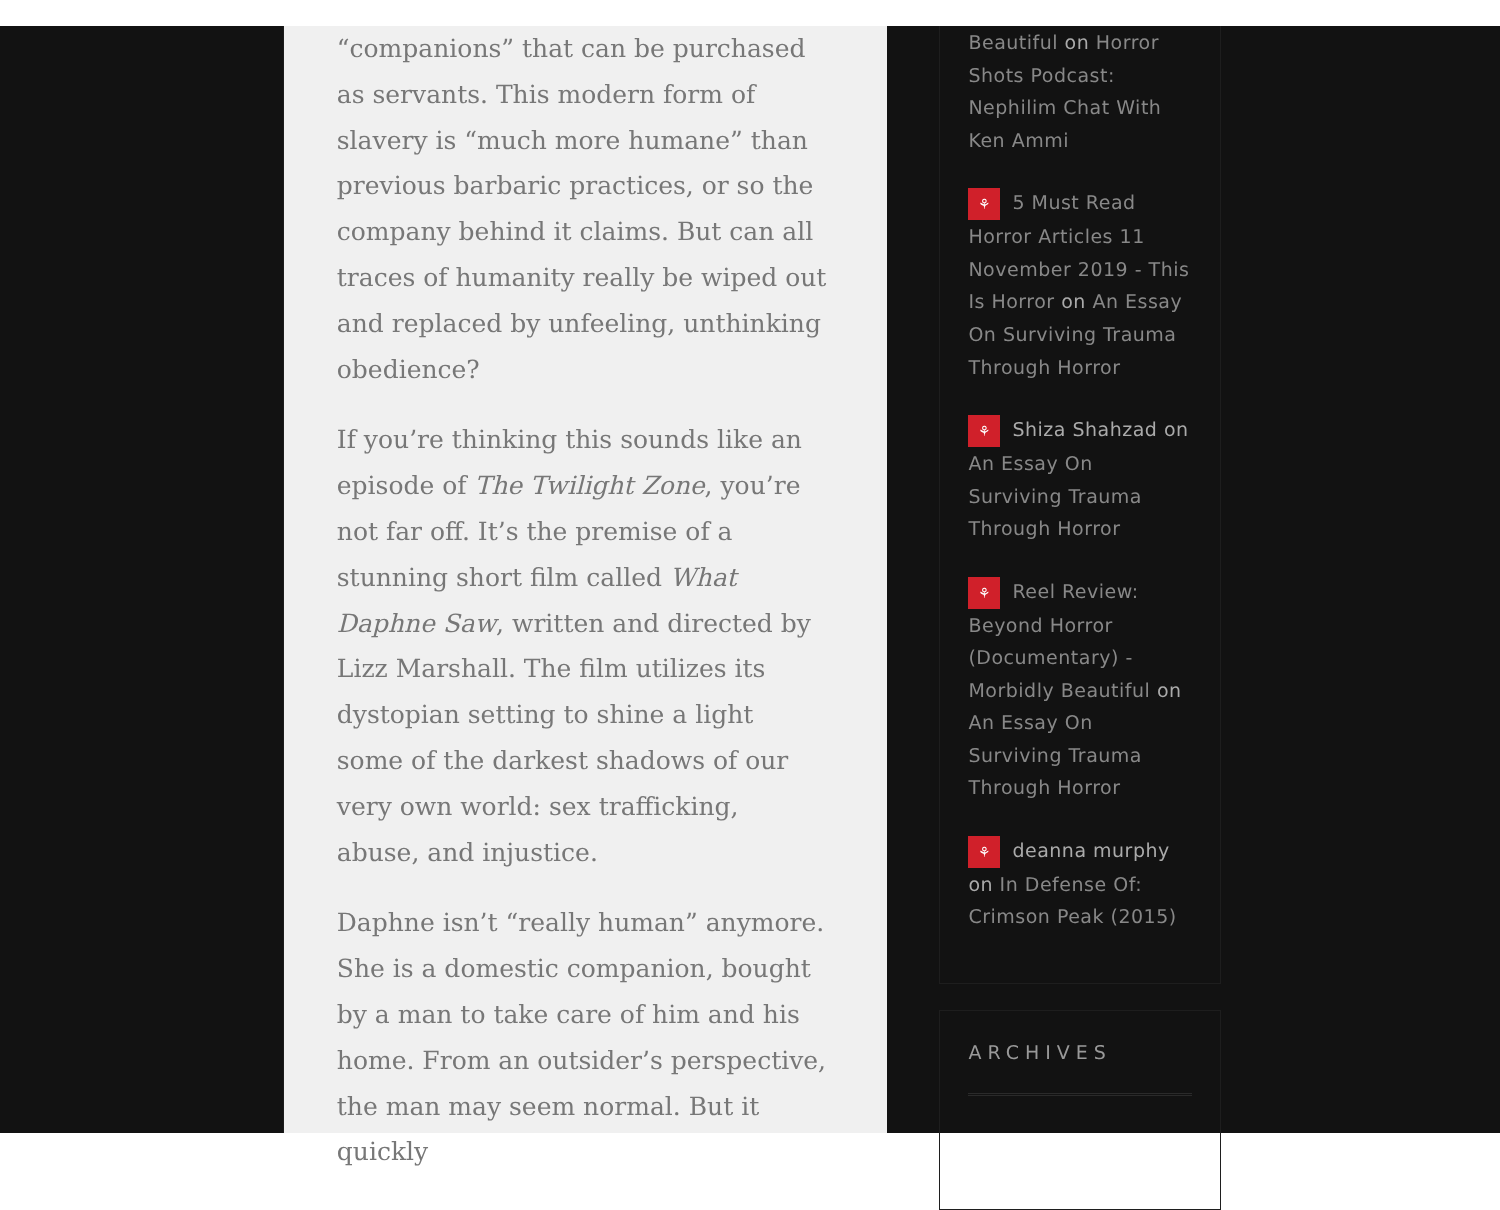“companions” that can be purchased as servants. This modern form of slavery is “much more humane” than previous barbaric practices, or so the company behind it claims. But can all traces of humanity really be wiped out and replaced by unfeeling, unthinking obedience?
If you’re thinking this sounds like an episode of The Twilight Zone, you’re not far off. It’s the premise of a stunning short film called What Daphne Saw, written and directed by Lizz Marshall. The film utilizes its dystopian setting to shine a light some of the darkest shadows of our very own world: sex trafficking, abuse, and injustice.
Daphne isn’t “really human” anymore. She is a domestic companion, bought by a man to take care of him and his home. From an outsider’s perspective, the man may seem normal. But it quickly
Beautiful on Horror Shots Podcast: Nephilim Chat With Ken Ammi
⚘ 5 Must Read Horror Articles 11 November 2019 - This Is Horror on An Essay On Surviving Trauma Through Horror
⚘ Shiza Shahzad on An Essay On Surviving Trauma Through Horror
⚘ Reel Review: Beyond Horror (Documentary) - Morbidly Beautiful on An Essay On Surviving Trauma Through Horror
⚘ deanna murphy on In Defense Of: Crimson Peak (2015)
ARCHIVES